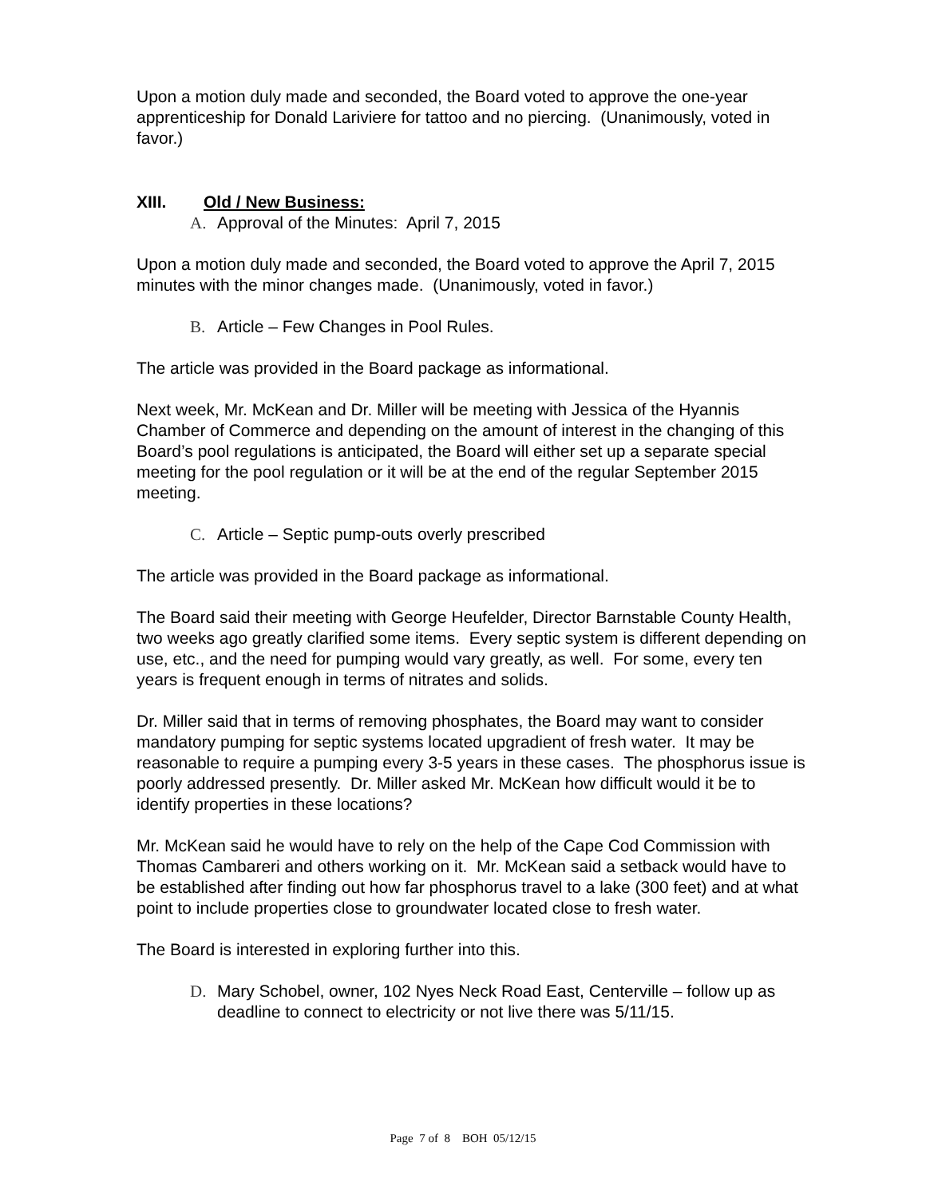Upon a motion duly made and seconded, the Board voted to approve the one-year apprenticeship for Donald Lariviere for tattoo and no piercing. (Unanimously, voted in favor.)
XIII. Old / New Business:
A. Approval of the Minutes: April 7, 2015
Upon a motion duly made and seconded, the Board voted to approve the April 7, 2015 minutes with the minor changes made. (Unanimously, voted in favor.)
B. Article – Few Changes in Pool Rules.
The article was provided in the Board package as informational.
Next week, Mr. McKean and Dr. Miller will be meeting with Jessica of the Hyannis Chamber of Commerce and depending on the amount of interest in the changing of this Board’s pool regulations is anticipated, the Board will either set up a separate special meeting for the pool regulation or it will be at the end of the regular September 2015 meeting.
C. Article – Septic pump-outs overly prescribed
The article was provided in the Board package as informational.
The Board said their meeting with George Heufelder, Director Barnstable County Health, two weeks ago greatly clarified some items. Every septic system is different depending on use, etc., and the need for pumping would vary greatly, as well. For some, every ten years is frequent enough in terms of nitrates and solids.
Dr. Miller said that in terms of removing phosphates, the Board may want to consider mandatory pumping for septic systems located upgradient of fresh water. It may be reasonable to require a pumping every 3-5 years in these cases. The phosphorus issue is poorly addressed presently. Dr. Miller asked Mr. McKean how difficult would it be to identify properties in these locations?
Mr. McKean said he would have to rely on the help of the Cape Cod Commission with Thomas Cambareri and others working on it. Mr. McKean said a setback would have to be established after finding out how far phosphorus travel to a lake (300 feet) and at what point to include properties close to groundwater located close to fresh water.
The Board is interested in exploring further into this.
D. Mary Schobel, owner, 102 Nyes Neck Road East, Centerville – follow up as deadline to connect to electricity or not live there was 5/11/15.
Page 7 of 8 BOH 05/12/15